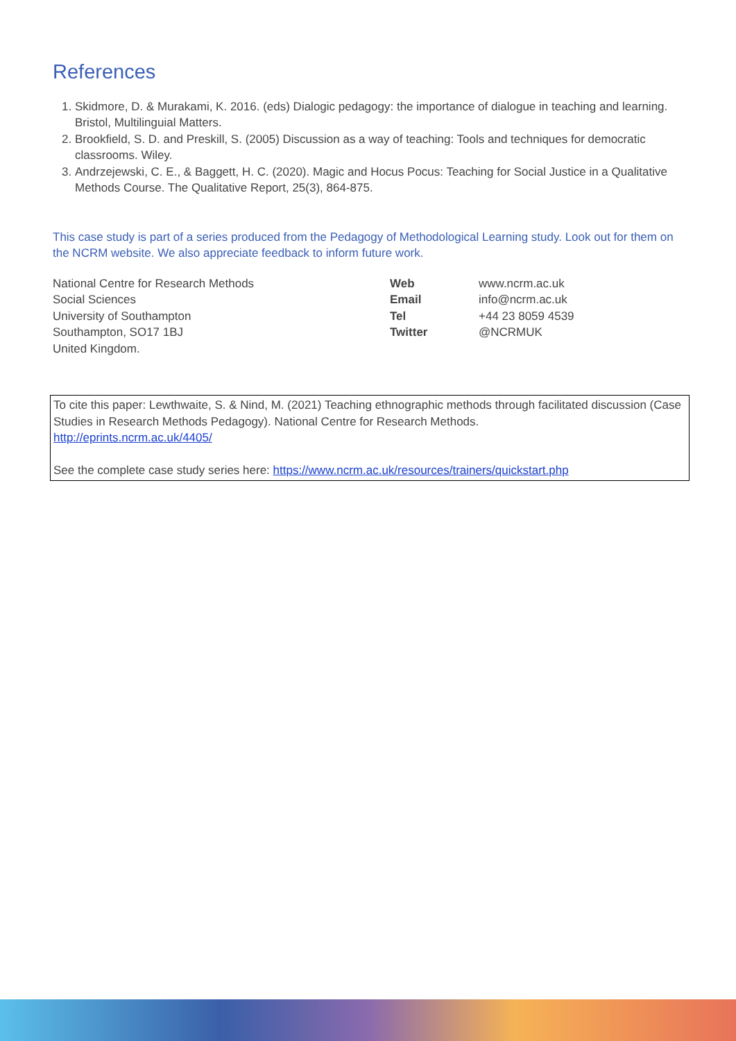References
1. Skidmore, D. & Murakami, K. 2016. (eds) Dialogic pedagogy: the importance of dialogue in teaching and learning. Bristol, Multilinguial Matters.
2. Brookfield, S. D. and Preskill, S. (2005) Discussion as a way of teaching: Tools and techniques for democratic classrooms. Wiley.
3. Andrzejewski, C. E., & Baggett, H. C. (2020). Magic and Hocus Pocus: Teaching for Social Justice in a Qualitative Methods Course. The Qualitative Report, 25(3), 864-875.
This case study is part of a series produced from the Pedagogy of Methodological Learning study. Look out for them on the NCRM website. We also appreciate feedback to inform future work.
National Centre for Research Methods
Social Sciences
University of Southampton
Southampton, SO17 1BJ
United Kingdom.
Web
Email
Tel
Twitter
www.ncrm.ac.uk
info@ncrm.ac.uk
+44 23 8059 4539
@NCRMUK
To cite this paper: Lewthwaite, S. & Nind, M. (2021) Teaching ethnographic methods through facilitated discussion (Case Studies in Research Methods Pedagogy). National Centre for Research Methods.
http://eprints.ncrm.ac.uk/4405/
See the complete case study series here: https://www.ncrm.ac.uk/resources/trainers/quickstart.php